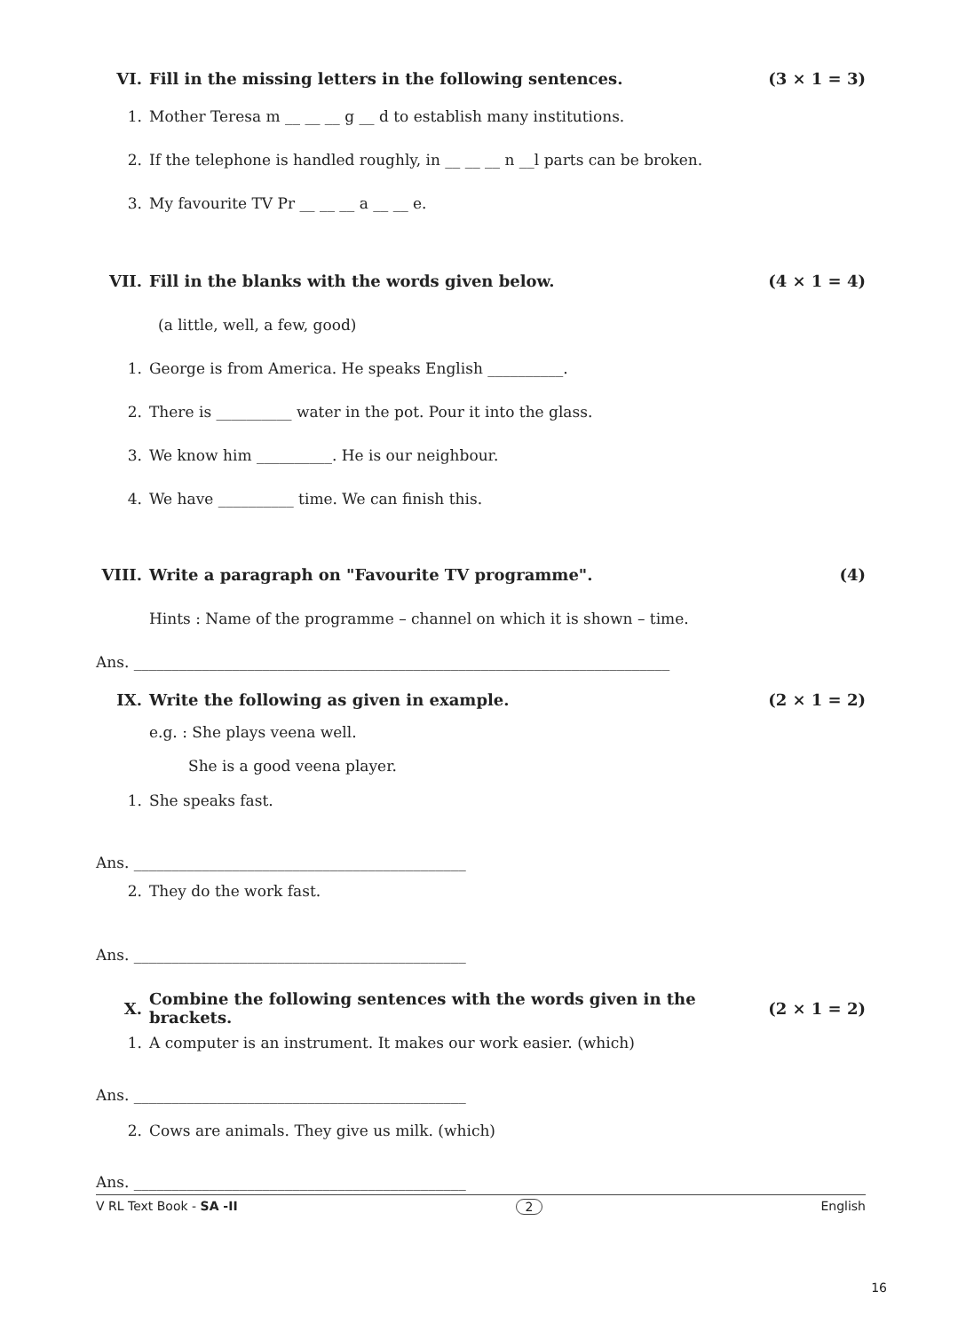VI. Fill in the missing letters in the following sentences. (3 × 1 = 3)
1. Mother Teresa m __ __ __ g __ d to establish many institutions.
2. If the telephone is handled roughly, in __ __ __ n __l parts can be broken.
3. My favourite TV Pr __ __ __ a __ __ e.
VII. Fill in the blanks with the words given below. (4 × 1 = 4)
(a little, well, a few, good)
1. George is from America. He speaks English __________.
2. There is __________ water in the pot. Pour it into the glass.
3. We know him __________. He is our neighbour.
4. We have __________ time. We can finish this.
VIII. Write a paragraph on "Favourite TV programme". (4)
Hints : Name of the programme – channel on which it is shown – time.
Ans. _______________________________________________________________________
IX. Write the following as given in example. (2 × 1 = 2)
e.g. : She plays veena well.
She is a good veena player.
1. She speaks fast.
Ans. ____________________________________________
2. They do the work fast.
Ans. ____________________________________________
X. Combine the following sentences with the words given in the brackets. (2 × 1 = 2)
1. A computer is an instrument. It makes our work easier. (which)
Ans. ____________________________________________
2. Cows are animals. They give us milk. (which)
Ans. ____________________________________________
V RL Text Book - SA -II 2 English
16